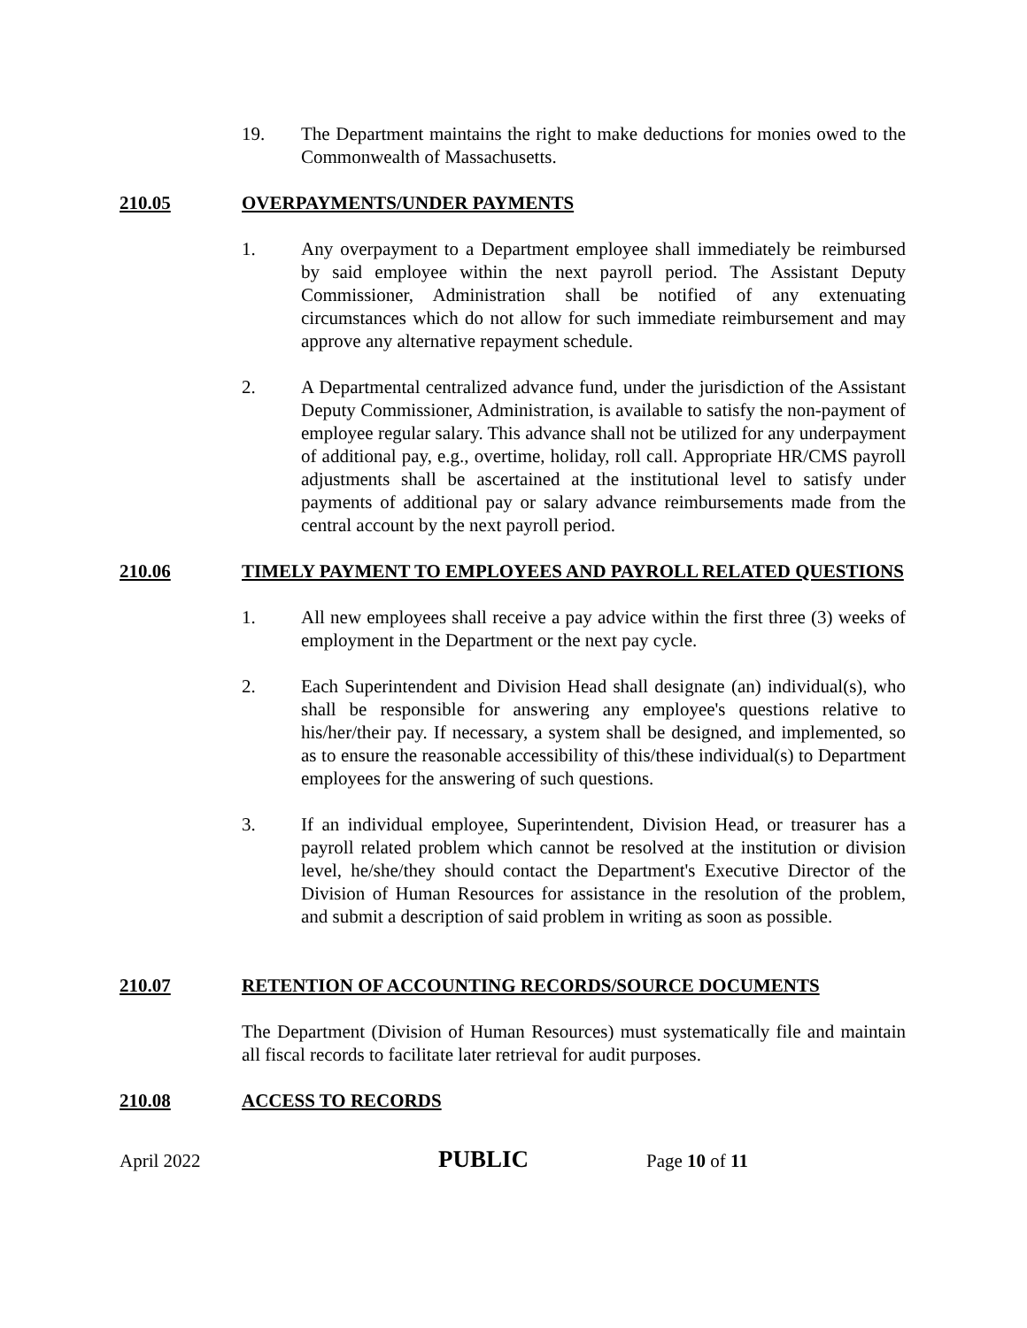19. The Department maintains the right to make deductions for monies owed to the Commonwealth of Massachusetts.
210.05 OVERPAYMENTS/UNDER PAYMENTS
1. Any overpayment to a Department employee shall immediately be reimbursed by said employee within the next payroll period. The Assistant Deputy Commissioner, Administration shall be notified of any extenuating circumstances which do not allow for such immediate reimbursement and may approve any alternative repayment schedule.
2. A Departmental centralized advance fund, under the jurisdiction of the Assistant Deputy Commissioner, Administration, is available to satisfy the non-payment of employee regular salary. This advance shall not be utilized for any underpayment of additional pay, e.g., overtime, holiday, roll call. Appropriate HR/CMS payroll adjustments shall be ascertained at the institutional level to satisfy under payments of additional pay or salary advance reimbursements made from the central account by the next payroll period.
210.06 TIMELY PAYMENT TO EMPLOYEES AND PAYROLL RELATED QUESTIONS
1. All new employees shall receive a pay advice within the first three (3) weeks of employment in the Department or the next pay cycle.
2. Each Superintendent and Division Head shall designate (an) individual(s), who shall be responsible for answering any employee's questions relative to his/her/their pay. If necessary, a system shall be designed, and implemented, so as to ensure the reasonable accessibility of this/these individual(s) to Department employees for the answering of such questions.
3. If an individual employee, Superintendent, Division Head, or treasurer has a payroll related problem which cannot be resolved at the institution or division level, he/she/they should contact the Department's Executive Director of the Division of Human Resources for assistance in the resolution of the problem, and submit a description of said problem in writing as soon as possible.
210.07 RETENTION OF ACCOUNTING RECORDS/SOURCE DOCUMENTS
The Department (Division of Human Resources) must systematically file and maintain all fiscal records to facilitate later retrieval for audit purposes.
210.08 ACCESS TO RECORDS
April 2022 PUBLIC Page 10 of 11